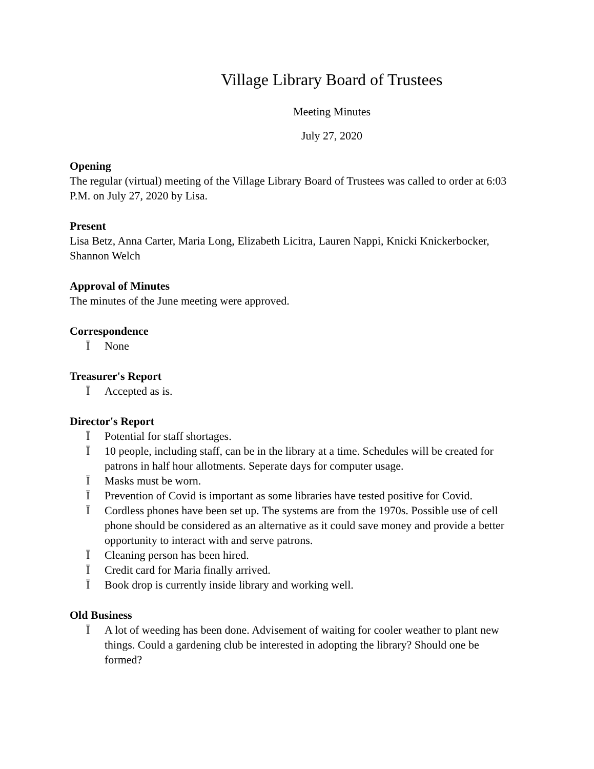Village Library Board of Trustees
Meeting Minutes
July 27, 2020
Opening
The regular (virtual) meeting of the Village Library Board of Trustees was called to order at 6:03 P.M. on July 27, 2020 by Lisa.
Present
Lisa Betz, Anna Carter, Maria Long, Elizabeth Licitra, Lauren Nappi, Knicki Knickerbocker, Shannon Welch
Approval of Minutes
The minutes of the June meeting were approved.
Correspondence
Ï None
Treasurer's Report
Ï Accepted as is.
Director's Report
Ï Potential for staff shortages.
Ï 10 people, including staff, can be in the library at a time. Schedules will be created for patrons in half hour allotments. Seperate days for computer usage.
Ï Masks must be worn.
Ï Prevention of Covid is important as some libraries have tested positive for Covid.
Ï Cordless phones have been set up. The systems are from the 1970s. Possible use of cell phone should be considered as an alternative as it could save money and provide a better opportunity to interact with and serve patrons.
Ï Cleaning person has been hired.
Ï Credit card for Maria finally arrived.
Ï Book drop is currently inside library and working well.
Old Business
Ï A lot of weeding has been done. Advisement of waiting for cooler weather to plant new things. Could a gardening club be interested in adopting the library? Should one be formed?